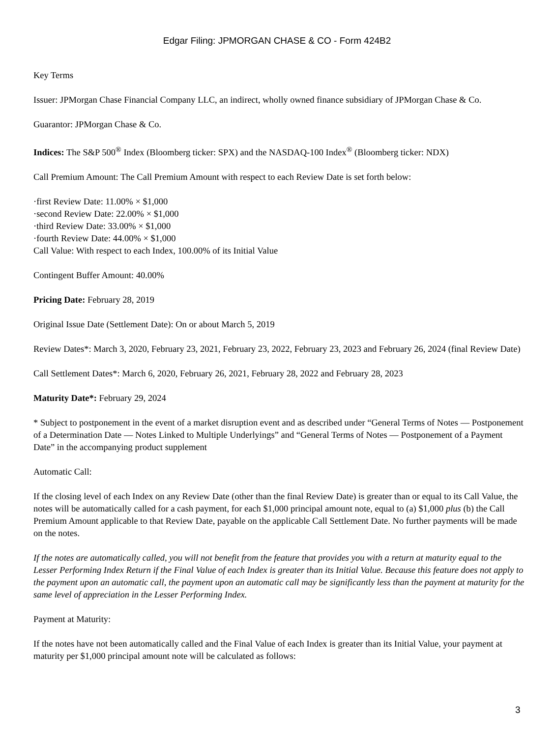Edgar Filing: JPMORGAN CHASE & CO - Form 424B2
Key Terms
Issuer: JPMorgan Chase Financial Company LLC, an indirect, wholly owned finance subsidiary of JPMorgan Chase & Co.
Guarantor: JPMorgan Chase & Co.
Indices: The S&P 500<sup>®</sup> Index (Bloomberg ticker: SPX) and the NASDAQ-100 Index<sup>®</sup> (Bloomberg ticker: NDX)
Call Premium Amount: The Call Premium Amount with respect to each Review Date is set forth below:
·first Review Date: 11.00% × $1,000
·second Review Date: 22.00% × $1,000
·third Review Date: 33.00% × $1,000
·fourth Review Date: 44.00% × $1,000
Call Value: With respect to each Index, 100.00% of its Initial Value
Contingent Buffer Amount: 40.00%
Pricing Date: February 28, 2019
Original Issue Date (Settlement Date): On or about March 5, 2019
Review Dates*: March 3, 2020, February 23, 2021, February 23, 2022, February 23, 2023 and February 26, 2024 (final Review Date)
Call Settlement Dates*: March 6, 2020, February 26, 2021, February 28, 2022 and February 28, 2023
Maturity Date*: February 29, 2024
* Subject to postponement in the event of a market disruption event and as described under “General Terms of Notes — Postponement of a Determination Date — Notes Linked to Multiple Underlyings” and “General Terms of Notes — Postponement of a Payment Date” in the accompanying product supplement
Automatic Call:
If the closing level of each Index on any Review Date (other than the final Review Date) is greater than or equal to its Call Value, the notes will be automatically called for a cash payment, for each $1,000 principal amount note, equal to (a) $1,000 plus (b) the Call Premium Amount applicable to that Review Date, payable on the applicable Call Settlement Date. No further payments will be made on the notes.
If the notes are automatically called, you will not benefit from the feature that provides you with a return at maturity equal to the Lesser Performing Index Return if the Final Value of each Index is greater than its Initial Value. Because this feature does not apply to the payment upon an automatic call, the payment upon an automatic call may be significantly less than the payment at maturity for the same level of appreciation in the Lesser Performing Index.
Payment at Maturity:
If the notes have not been automatically called and the Final Value of each Index is greater than its Initial Value, your payment at maturity per $1,000 principal amount note will be calculated as follows:
3